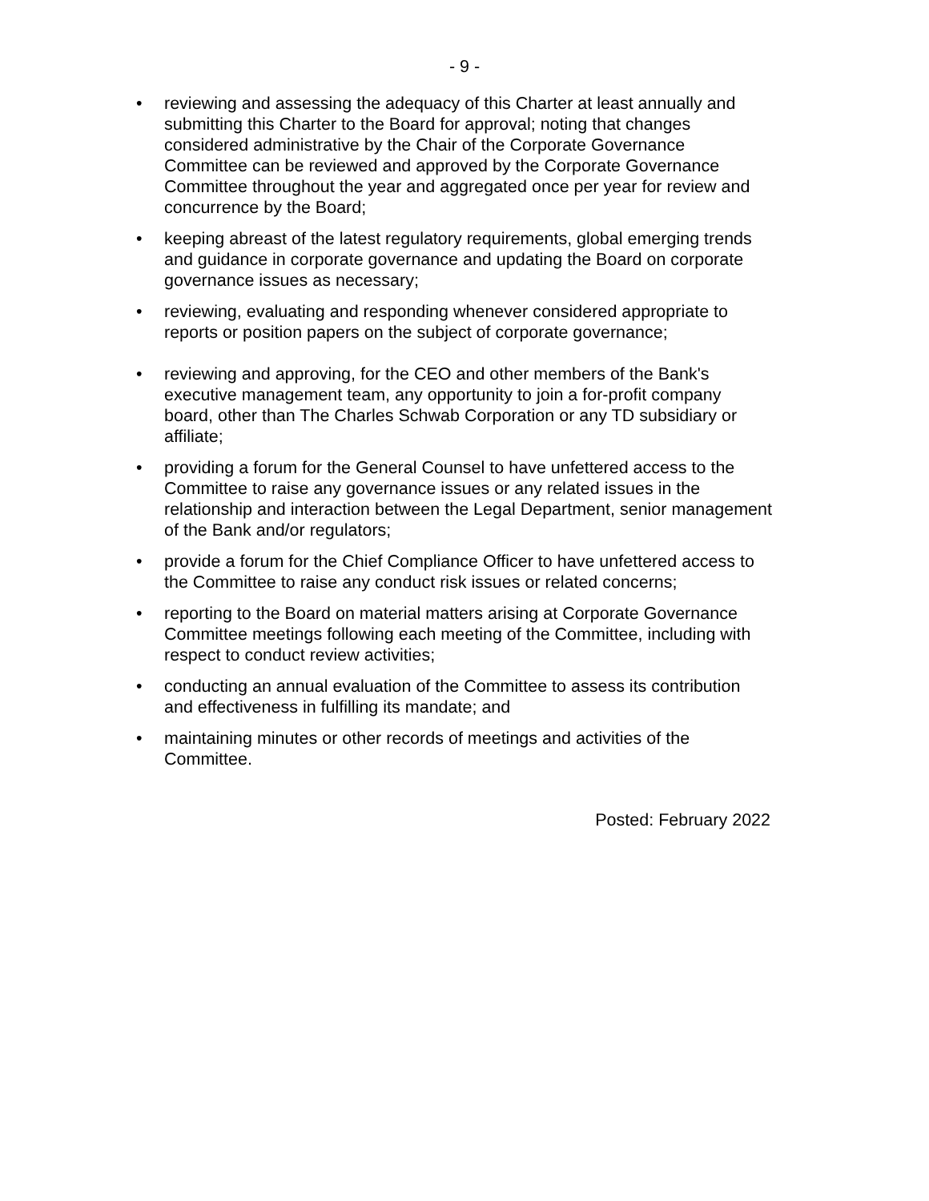- 9 -
• reviewing and assessing the adequacy of this Charter at least annually and submitting this Charter to the Board for approval; noting that changes considered administrative by the Chair of the Corporate Governance Committee can be reviewed and approved by the Corporate Governance Committee throughout the year and aggregated once per year for review and concurrence by the Board;
• keeping abreast of the latest regulatory requirements, global emerging trends and guidance in corporate governance and updating the Board on corporate governance issues as necessary;
• reviewing, evaluating and responding whenever considered appropriate to reports or position papers on the subject of corporate governance;
• reviewing and approving, for the CEO and other members of the Bank's executive management team, any opportunity to join a for-profit company board, other than The Charles Schwab Corporation or any TD subsidiary or affiliate;
• providing a forum for the General Counsel to have unfettered access to the Committee to raise any governance issues or any related issues in the relationship and interaction between the Legal Department, senior management of the Bank and/or regulators;
• provide a forum for the Chief Compliance Officer to have unfettered access to the Committee to raise any conduct risk issues or related concerns;
• reporting to the Board on material matters arising at Corporate Governance Committee meetings following each meeting of the Committee, including with respect to conduct review activities;
• conducting an annual evaluation of the Committee to assess its contribution and effectiveness in fulfilling its mandate; and
• maintaining minutes or other records of meetings and activities of the Committee.
Posted: February 2022